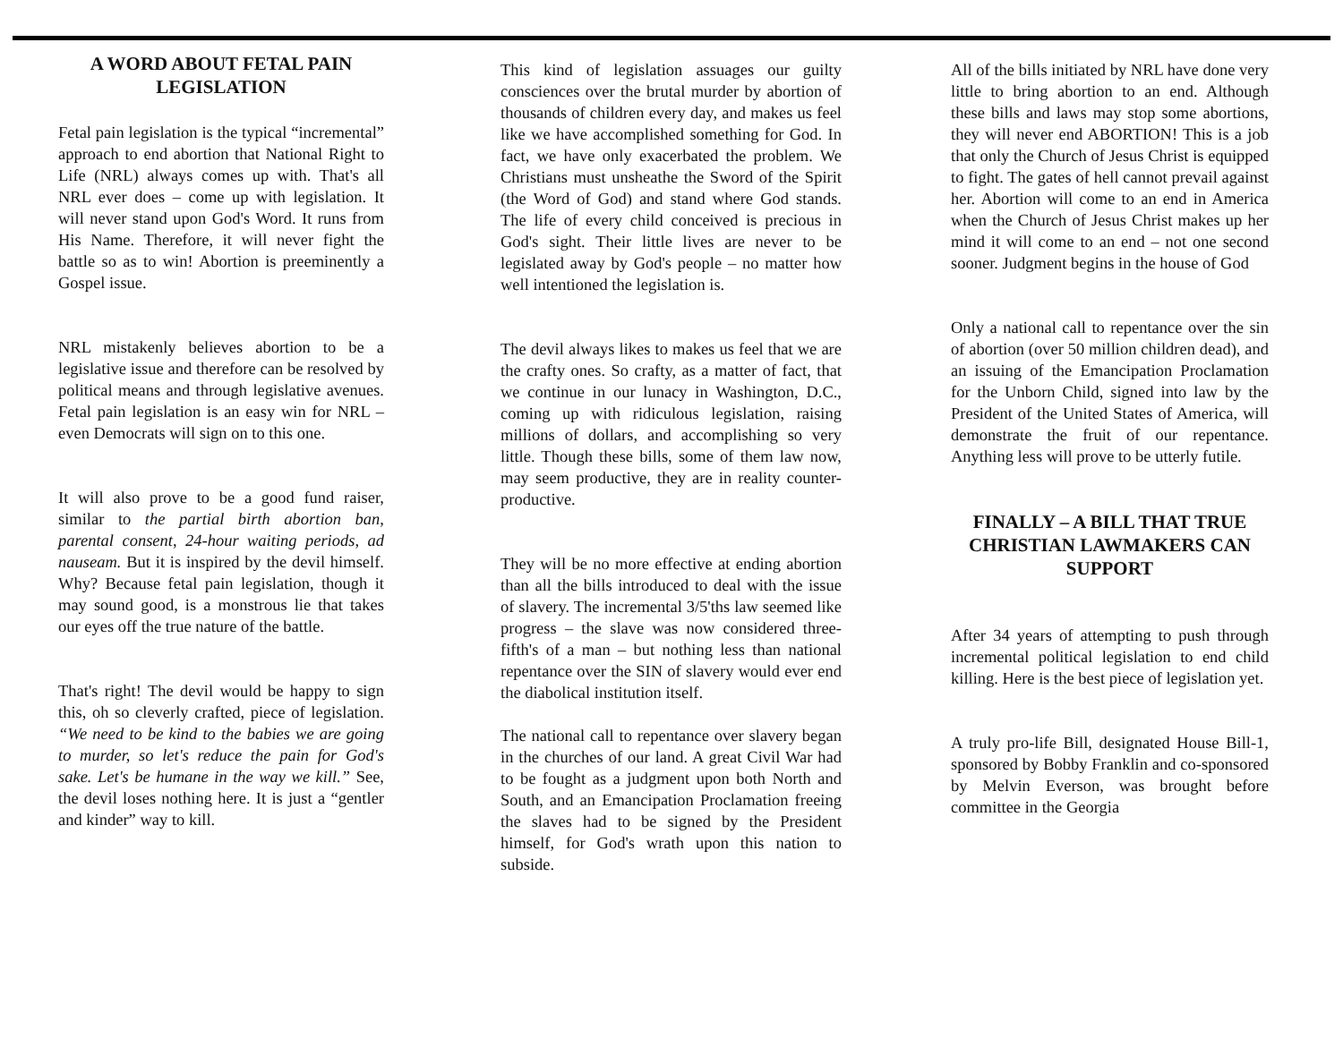A WORD ABOUT FETAL PAIN LEGISLATION
Fetal pain legislation is the typical “incremental” approach to end abortion that National Right to Life (NRL) always comes up with. That's all NRL ever does – come up with legislation. It will never stand upon God's Word. It runs from His Name. Therefore, it will never fight the battle so as to win! Abortion is preeminently a Gospel issue.
NRL mistakenly believes abortion to be a legislative issue and therefore can be resolved by political means and through legislative avenues. Fetal pain legislation is an easy win for NRL – even Democrats will sign on to this one.
It will also prove to be a good fund raiser, similar to the partial birth abortion ban, parental consent, 24-hour waiting periods, ad nauseam. But it is inspired by the devil himself. Why? Because fetal pain legislation, though it may sound good, is a monstrous lie that takes our eyes off the true nature of the battle.
That's right! The devil would be happy to sign this, oh so cleverly crafted, piece of legislation. “We need to be kind to the babies we are going to murder, so let's reduce the pain for God's sake. Let's be humane in the way we kill.” See, the devil loses nothing here. It is just a “gentler and kinder” way to kill.
This kind of legislation assuages our guilty consciences over the brutal murder by abortion of thousands of children every day, and makes us feel like we have accomplished something for God. In fact, we have only exacerbated the problem. We Christians must unsheathe the Sword of the Spirit (the Word of God) and stand where God stands. The life of every child conceived is precious in God's sight. Their little lives are never to be legislated away by God's people – no matter how well intentioned the legislation is.
The devil always likes to makes us feel that we are the crafty ones. So crafty, as a matter of fact, that we continue in our lunacy in Washington, D.C., coming up with ridiculous legislation, raising millions of dollars, and accomplishing so very little. Though these bills, some of them law now, may seem productive, they are in reality counter-productive.
They will be no more effective at ending abortion than all the bills introduced to deal with the issue of slavery. The incremental 3/5'ths law seemed like progress – the slave was now considered three-fifth's of a man – but nothing less than national repentance over the SIN of slavery would ever end the diabolical institution itself.
The national call to repentance over slavery began in the churches of our land. A great Civil War had to be fought as a judgment upon both North and South, and an Emancipation Proclamation freeing the slaves had to be signed by the President himself, for God's wrath upon this nation to subside.
All of the bills initiated by NRL have done very little to bring abortion to an end. Although these bills and laws may stop some abortions, they will never end ABORTION! This is a job that only the Church of Jesus Christ is equipped to fight. The gates of hell cannot prevail against her. Abortion will come to an end in America when the Church of Jesus Christ makes up her mind it will come to an end – not one second sooner. Judgment begins in the house of God
Only a national call to repentance over the sin of abortion (over 50 million children dead), and an issuing of the Emancipation Proclamation for the Unborn Child, signed into law by the President of the United States of America, will demonstrate the fruit of our repentance. Anything less will prove to be utterly futile.
FINALLY – A BILL THAT TRUE CHRISTIAN LAWMAKERS CAN SUPPORT
After 34 years of attempting to push through incremental political legislation to end child killing. Here is the best piece of legislation yet.
A truly pro-life Bill, designated House Bill-1, sponsored by Bobby Franklin and co-sponsored by Melvin Everson, was brought before committee in the Georgia